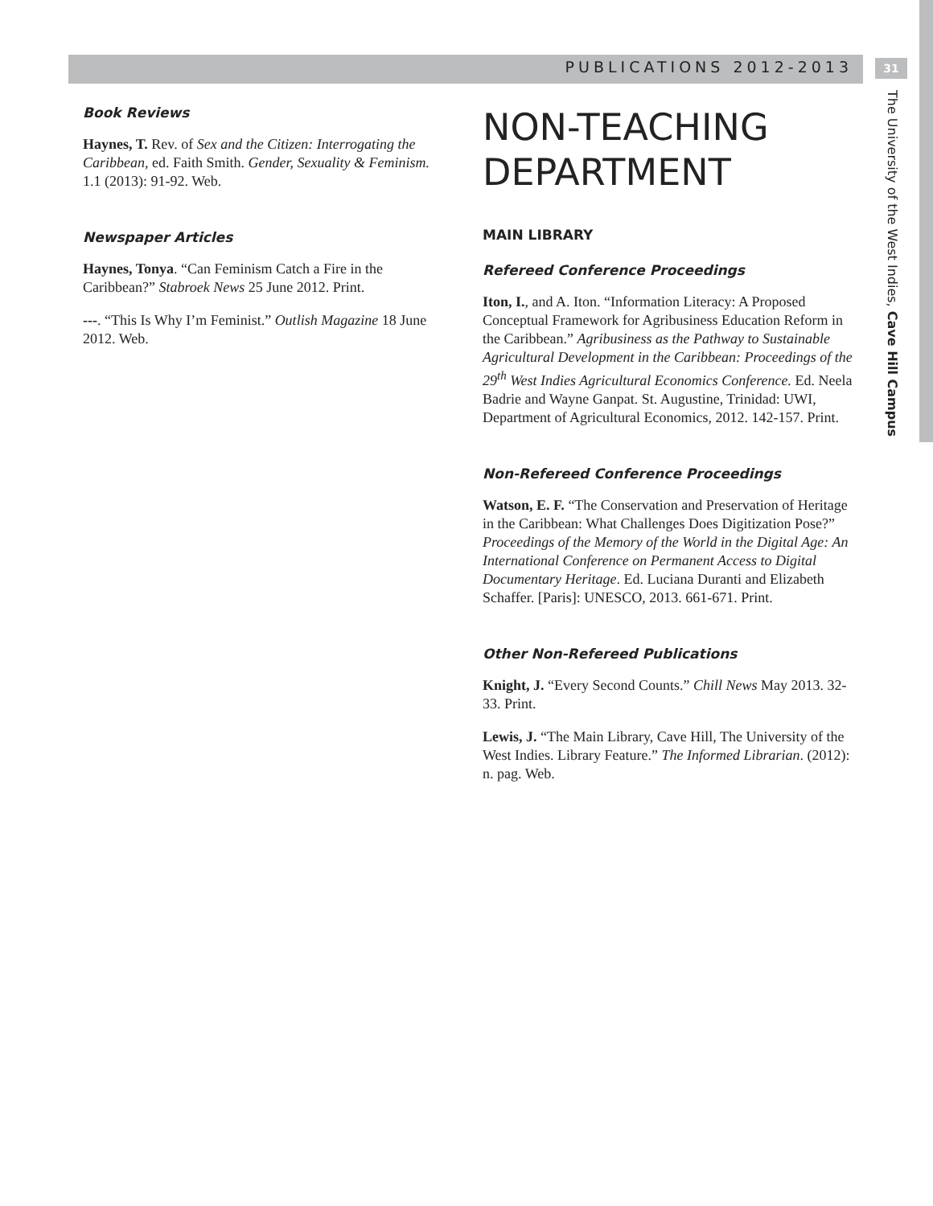PUBLICATIONS 2012-2013 31
The University of the West Indies, Cave Hill Campus
Book Reviews
Haynes, T. Rev. of Sex and the Citizen: Interrogating the Caribbean, ed. Faith Smith. Gender, Sexuality & Feminism. 1.1 (2013): 91-92. Web.
Newspaper Articles
Haynes, Tonya. “Can Feminism Catch a Fire in the Caribbean?” Stabroek News 25 June 2012. Print.
---. “This Is Why I’m Feminist.” Outlish Magazine 18 June 2012. Web.
NON-TEACHING DEPARTMENT
MAIN LIBRARY
Refereed Conference Proceedings
Iton, I., and A. Iton. “Information Literacy: A Proposed Conceptual Framework for Agribusiness Education Reform in the Caribbean.” Agribusiness as the Pathway to Sustainable Agricultural Development in the Caribbean: Proceedings of the 29<sup>th</sup> West Indies Agricultural Economics Conference. Ed. Neela Badrie and Wayne Ganpat. St. Augustine, Trinidad: UWI, Department of Agricultural Economics, 2012. 142-157. Print.
Non-Refereed Conference Proceedings
Watson, E. F. “The Conservation and Preservation of Heritage in the Caribbean: What Challenges Does Digitization Pose?” Proceedings of the Memory of the World in the Digital Age: An International Conference on Permanent Access to Digital Documentary Heritage. Ed. Luciana Duranti and Elizabeth Schaffer. [Paris]: UNESCO, 2013. 661-671. Print.
Other Non-Refereed Publications
Knight, J. “Every Second Counts.” Chill News May 2013. 32-33. Print.
Lewis, J. “The Main Library, Cave Hill, The University of the West Indies. Library Feature.” The Informed Librarian. (2012): n. pag. Web.